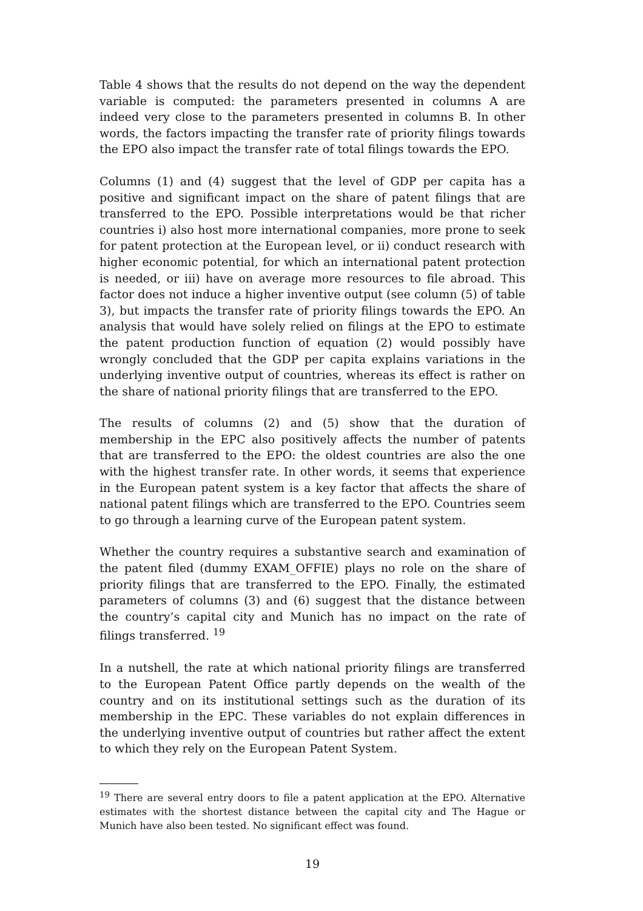Table 4 shows that the results do not depend on the way the dependent variable is computed: the parameters presented in columns A are indeed very close to the parameters presented in columns B. In other words, the factors impacting the transfer rate of priority filings towards the EPO also impact the transfer rate of total filings towards the EPO.
Columns (1) and (4) suggest that the level of GDP per capita has a positive and significant impact on the share of patent filings that are transferred to the EPO. Possible interpretations would be that richer countries i) also host more international companies, more prone to seek for patent protection at the European level, or ii) conduct research with higher economic potential, for which an international patent protection is needed, or iii) have on average more resources to file abroad. This factor does not induce a higher inventive output (see column (5) of table 3), but impacts the transfer rate of priority filings towards the EPO. An analysis that would have solely relied on filings at the EPO to estimate the patent production function of equation (2) would possibly have wrongly concluded that the GDP per capita explains variations in the underlying inventive output of countries, whereas its effect is rather on the share of national priority filings that are transferred to the EPO.
The results of columns (2) and (5) show that the duration of membership in the EPC also positively affects the number of patents that are transferred to the EPO: the oldest countries are also the one with the highest transfer rate. In other words, it seems that experience in the European patent system is a key factor that affects the share of national patent filings which are transferred to the EPO. Countries seem to go through a learning curve of the European patent system.
Whether the country requires a substantive search and examination of the patent filed (dummy EXAM_OFFIE) plays no role on the share of priority filings that are transferred to the EPO. Finally, the estimated parameters of columns (3) and (6) suggest that the distance between the country’s capital city and Munich has no impact on the rate of filings transferred. <sup>19</sup>
In a nutshell, the rate at which national priority filings are transferred to the European Patent Office partly depends on the wealth of the country and on its institutional settings such as the duration of its membership in the EPC. These variables do not explain differences in the underlying inventive output of countries but rather affect the extent to which they rely on the European Patent System.
<sup>19</sup> There are several entry doors to file a patent application at the EPO. Alternative estimates with the shortest distance between the capital city and The Hague or Munich have also been tested. No significant effect was found.
19